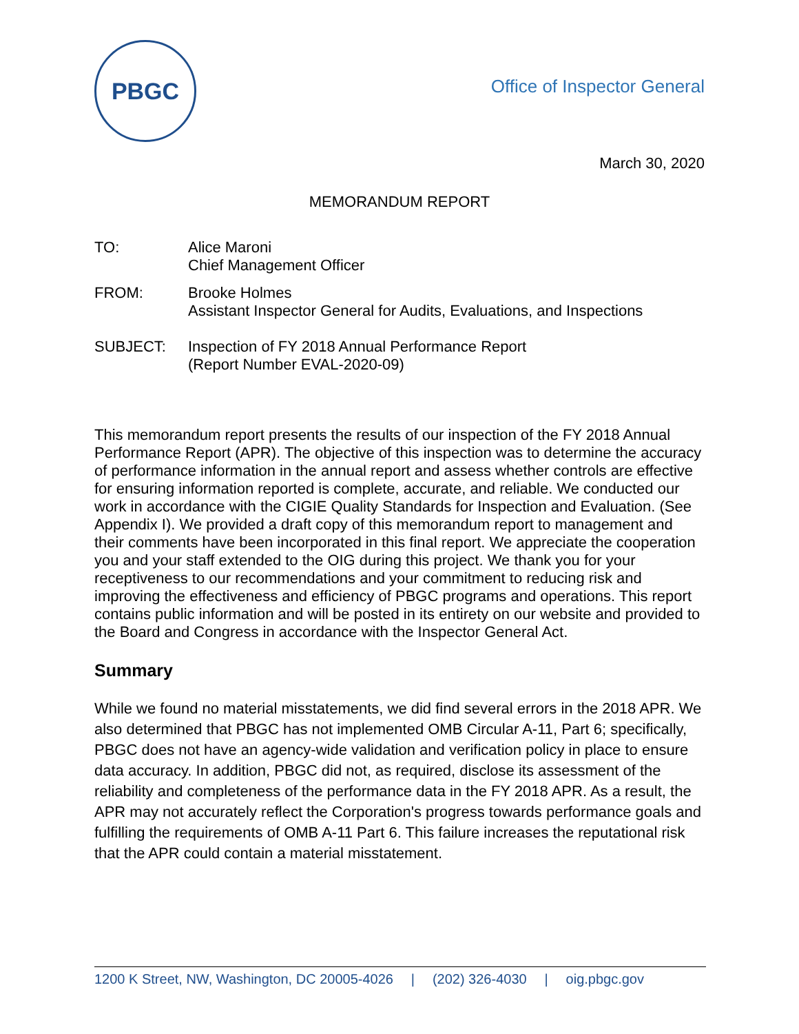PBGC
Office of Inspector General
March 30, 2020
MEMORANDUM REPORT
TO: Alice Maroni
Chief Management Officer
FROM: Brooke Holmes
Assistant Inspector General for Audits, Evaluations, and Inspections
SUBJECT: Inspection of FY 2018 Annual Performance Report
(Report Number EVAL-2020-09)
This memorandum report presents the results of our inspection of the FY 2018 Annual Performance Report (APR). The objective of this inspection was to determine the accuracy of performance information in the annual report and assess whether controls are effective for ensuring information reported is complete, accurate, and reliable. We conducted our work in accordance with the CIGIE Quality Standards for Inspection and Evaluation. (See Appendix I). We provided a draft copy of this memorandum report to management and their comments have been incorporated in this final report. We appreciate the cooperation you and your staff extended to the OIG during this project. We thank you for your receptiveness to our recommendations and your commitment to reducing risk and improving the effectiveness and efficiency of PBGC programs and operations. This report contains public information and will be posted in its entirety on our website and provided to the Board and Congress in accordance with the Inspector General Act.
Summary
While we found no material misstatements, we did find several errors in the 2018 APR. We also determined that PBGC has not implemented OMB Circular A-11, Part 6; specifically, PBGC does not have an agency-wide validation and verification policy in place to ensure data accuracy. In addition, PBGC did not, as required, disclose its assessment of the reliability and completeness of the performance data in the FY 2018 APR. As a result, the APR may not accurately reflect the Corporation's progress towards performance goals and fulfilling the requirements of OMB A-11 Part 6. This failure increases the reputational risk that the APR could contain a material misstatement.
1200 K Street, NW, Washington, DC 20005-4026 | (202) 326-4030 | oig.pbgc.gov